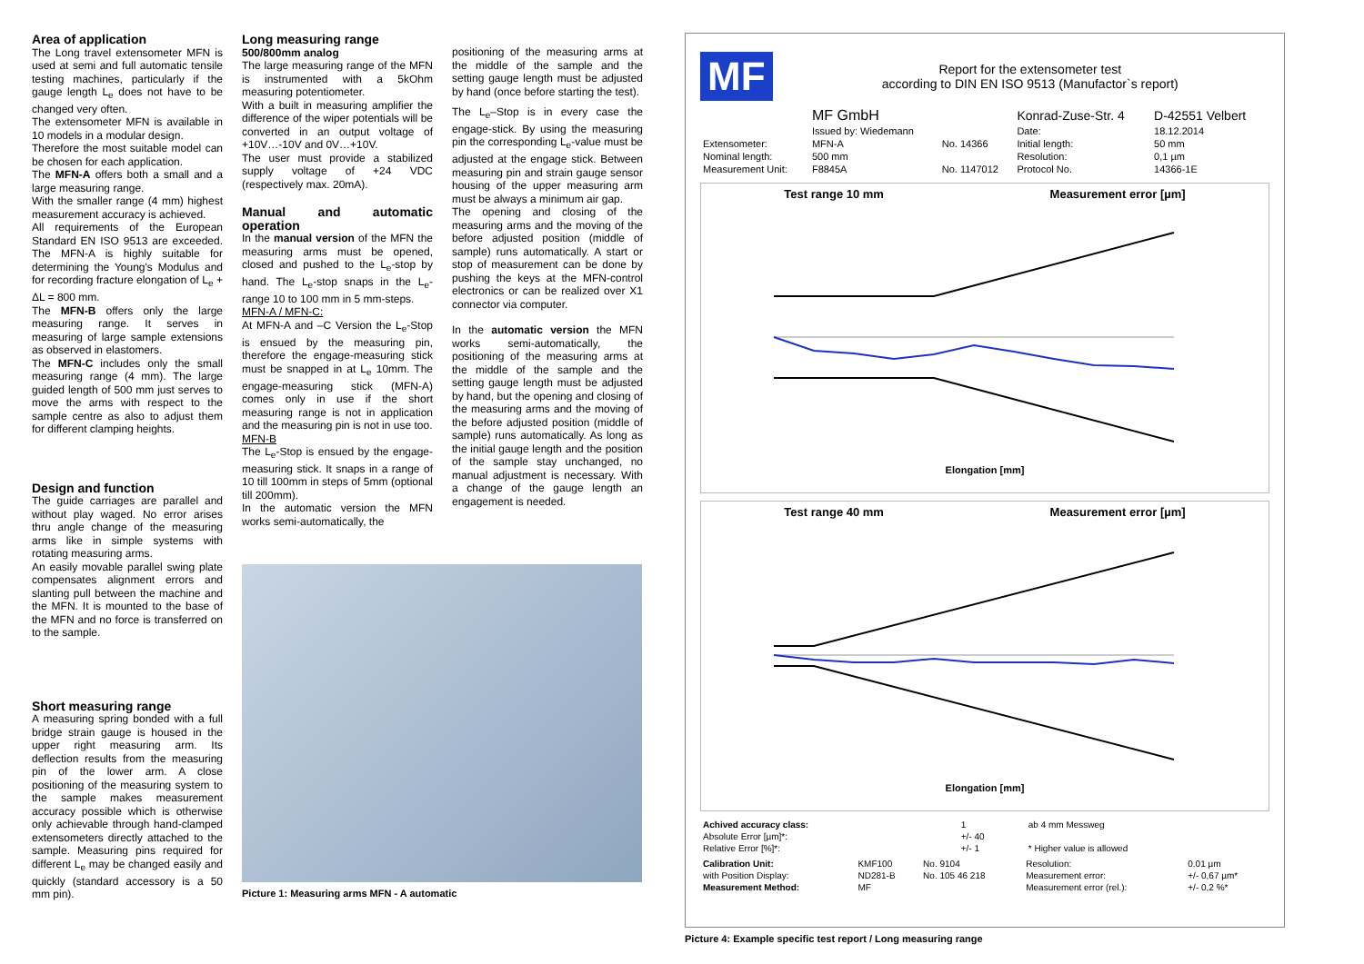Area of application
The Long travel extensometer MFN is used at semi and full automatic tensile testing machines, particularly if the gauge length L<sub>e</sub> does not have to be changed very often.
The extensometer MFN is available in 10 models in a modular design.
Therefore the most suitable model can be chosen for each application.
The MFN-A offers both a small and a large measuring range.
With the smaller range (4 mm) highest measurement accuracy is achieved.
All requirements of the European Standard EN ISO 9513 are exceeded. The MFN-A is highly suitable for determining the Young's Modulus and for recording fracture elongation of L<sub>e</sub> + ΔL = 800 mm.
The MFN-B offers only the large measuring range. It serves in measuring of large sample extensions as observed in elastomers.
The MFN-C includes only the small measuring range (4 mm). The large guided length of 500 mm just serves to move the arms with respect to the sample centre as also to adjust them for different clamping heights.
Design and function
The guide carriages are parallel and without play waged. No error arises thru angle change of the measuring arms like in simple systems with rotating measuring arms.
An easily movable parallel swing plate compensates alignment errors and slanting pull between the machine and the MFN. It is mounted to the base of the MFN and no force is transferred on to the sample.
Short measuring range
A measuring spring bonded with a full bridge strain gauge is housed in the upper right measuring arm. Its deflection results from the measuring pin of the lower arm. A close positioning of the measuring system to the sample makes measurement accuracy possible which is otherwise only achievable through hand-clamped extensometers directly attached to the sample. Measuring pins required for different L<sub>e</sub> may be changed easily and quickly (standard accessory is a 50 mm pin).
Long measuring range
500/800mm analog
The large measuring range of the MFN is instrumented with a 5kOhm measuring potentiometer.
With a built in measuring amplifier the difference of the wiper potentials will be converted in an output voltage of +10V…-10V and 0V…+10V.
The user must provide a stabilized supply voltage of +24 VDC (respectively max. 20mA).
Manual and automatic operation
In the manual version of the MFN the measuring arms must be opened, closed and pushed to the L<sub>e</sub>-stop by hand. The L<sub>e</sub>-stop snaps in the L<sub>e</sub>-range 10 to 100 mm in 5 mm-steps.
MFN-A / MFN-C:
At MFN-A and –C Version the L<sub>e</sub>-Stop is ensued by the measuring pin, therefore the engage-measuring stick must be snapped in at L<sub>e</sub> 10mm. The engage-measuring stick (MFN-A) comes only in use if the short measuring range is not in application and the measuring pin is not in use too.
MFN-B
The L<sub>e</sub>-Stop is ensued by the engage-measuring stick. It snaps in a range of 10 till 100mm in steps of 5mm (optional till 200mm).
In the automatic version the MFN works semi-automatically, the
positioning of the measuring arms at the middle of the sample and the setting gauge length must be adjusted by hand (once before starting the test).
The L<sub>e</sub>–Stop is in every case the engage-stick. By using the measuring pin the corresponding L<sub>e</sub>-value must be adjusted at the engage stick. Between measuring pin and strain gauge sensor housing of the upper measuring arm must be always a minimum air gap.
The opening and closing of the measuring arms and the moving of the before adjusted position (middle of sample) runs automatically. A start or stop of measurement can be done by pushing the keys at the MFN-control electronics or can be realized over X1 connector via computer.
In the automatic version the MFN works semi-automatically, the positioning of the measuring arms at the middle of the sample and the setting gauge length must be adjusted by hand, but the opening and closing of the measuring arms and the moving of the before adjusted position (middle of sample) runs automatically. As long as the initial gauge length and the position of the sample stay unchanged, no manual adjustment is necessary. With a change of the gauge length an engagement is needed.
Picture 1: Measuring arms MFN - A automatic
MF
Report for the extensometer test
according to DIN EN ISO 9513 (Manufactor`s report)
| | MF GmbH | | Konrad-Zuse-Str. 4 | D-42551 Velbert |
| | Issued by: Wiedemann | | Date: | 18.12.2014 |
| Extensometer: | MFN-A | No. 14366 | Initial length: | 50 mm |
| Nominal length: | 500 mm | | Resolution: | 0,1 µm |
| Measurement Unit: | F8845A | No. 1147012 | Protocol No. | 14366-1E |
Test range 10 mm Measurement error [µm]
Elongation [mm]
Test range 40 mm Measurement error [µm]
Elongation [mm]
| Achived accuracy class: | 1 | ab 4 mm Messweg |
| Absolute Error [µm]*: | +/- 40 | |
| Relative Error [%]*: | +/- 1 | * Higher value is allowed |
| Calibration Unit: | KMF100 | No. 9104 | Resolution: | 0.01 µm |
| with Position Display: | ND281-B | No. 105 46 218 | Measurement error: | +/- 0,67 µm* |
| Measurement Method: | MF | | Measurement error (rel.): | +/- 0,2 %* |
Picture 4: Example specific test report / Long measuring range